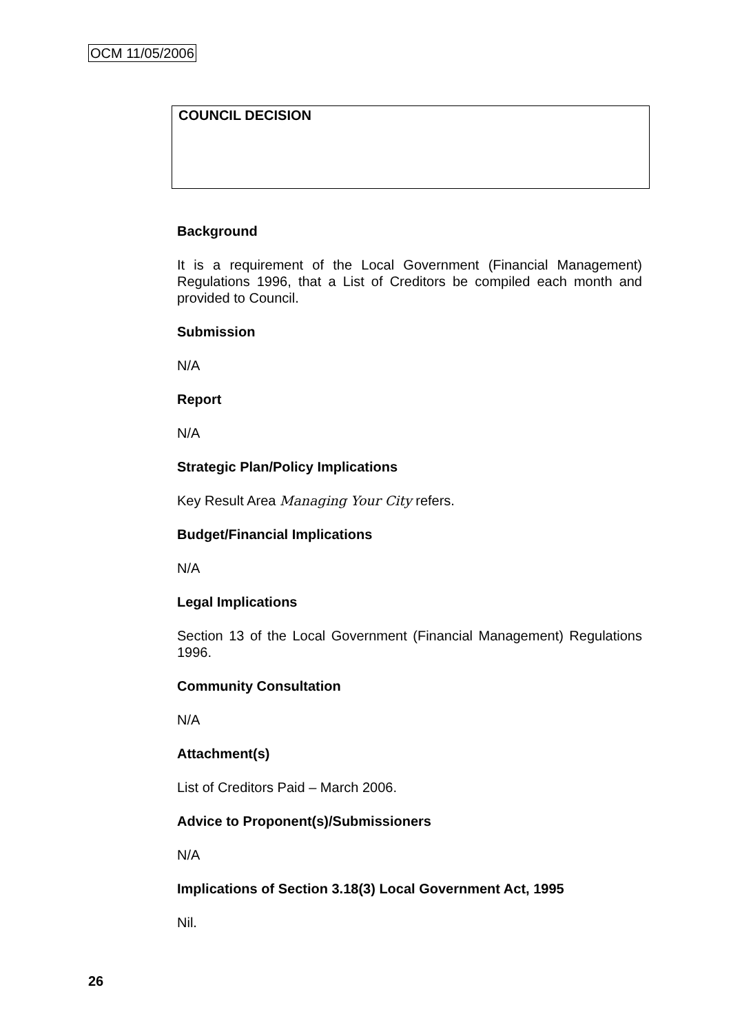OCM 11/05/2006
COUNCIL DECISION
Background
It is a requirement of the Local Government (Financial Management) Regulations 1996, that a List of Creditors be compiled each month and provided to Council.
Submission
N/A
Report
N/A
Strategic Plan/Policy Implications
Key Result Area Managing Your City refers.
Budget/Financial Implications
N/A
Legal Implications
Section 13 of the Local Government (Financial Management) Regulations 1996.
Community Consultation
N/A
Attachment(s)
List of Creditors Paid – March 2006.
Advice to Proponent(s)/Submissioners
N/A
Implications of Section 3.18(3) Local Government Act, 1995
Nil.
26